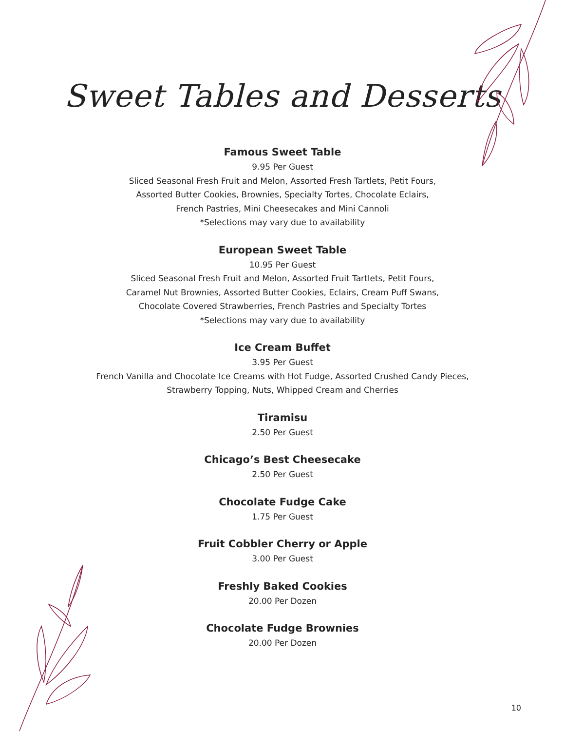Sweet Tables and Desserts
Famous Sweet Table
9.95 Per Guest
Sliced Seasonal Fresh Fruit and Melon, Assorted Fresh Tartlets, Petit Fours,
Assorted Butter Cookies, Brownies, Specialty Tortes, Chocolate Eclairs,
French Pastries, Mini Cheesecakes and Mini Cannoli
*Selections may vary due to availability
European Sweet Table
10.95 Per Guest
Sliced Seasonal Fresh Fruit and Melon, Assorted Fruit Tartlets, Petit Fours,
Caramel Nut Brownies, Assorted Butter Cookies, Eclairs, Cream Puff Swans,
Chocolate Covered Strawberries, French Pastries and Specialty Tortes
*Selections may vary due to availability
Ice Cream Buffet
3.95 Per Guest
French Vanilla and Chocolate Ice Creams with Hot Fudge, Assorted Crushed Candy Pieces,
Strawberry Topping, Nuts, Whipped Cream and Cherries
Tiramisu
2.50 Per Guest
Chicago’s Best Cheesecake
2.50 Per Guest
Chocolate Fudge Cake
1.75 Per Guest
Fruit Cobbler Cherry or Apple
3.00 Per Guest
Freshly Baked Cookies
20.00 Per Dozen
Chocolate Fudge Brownies
20.00 Per Dozen
10